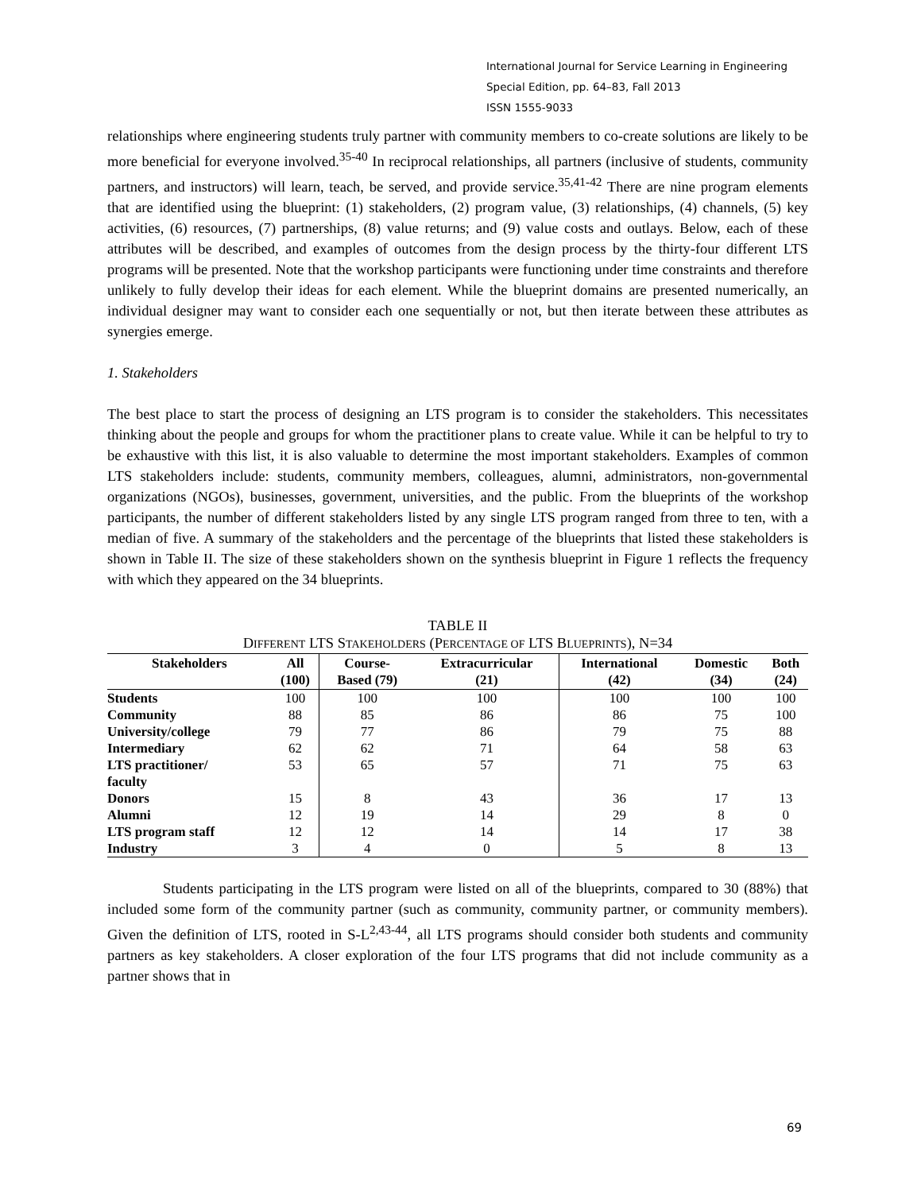International Journal for Service Learning in Engineering
Special Edition, pp. 64–83, Fall 2013
ISSN 1555-9033
relationships where engineering students truly partner with community members to co-create solutions are likely to be more beneficial for everyone involved.<sup>35-40</sup> In reciprocal relationships, all partners (inclusive of students, community partners, and instructors) will learn, teach, be served, and provide service.<sup>35,41-42</sup> There are nine program elements that are identified using the blueprint: (1) stakeholders, (2) program value, (3) relationships, (4) channels, (5) key activities, (6) resources, (7) partnerships, (8) value returns; and (9) value costs and outlays. Below, each of these attributes will be described, and examples of outcomes from the design process by the thirty-four different LTS programs will be presented. Note that the workshop participants were functioning under time constraints and therefore unlikely to fully develop their ideas for each element. While the blueprint domains are presented numerically, an individual designer may want to consider each one sequentially or not, but then iterate between these attributes as synergies emerge.
1. Stakeholders
The best place to start the process of designing an LTS program is to consider the stakeholders. This necessitates thinking about the people and groups for whom the practitioner plans to create value. While it can be helpful to try to be exhaustive with this list, it is also valuable to determine the most important stakeholders. Examples of common LTS stakeholders include: students, community members, colleagues, alumni, administrators, non-governmental organizations (NGOs), businesses, government, universities, and the public. From the blueprints of the workshop participants, the number of different stakeholders listed by any single LTS program ranged from three to ten, with a median of five. A summary of the stakeholders and the percentage of the blueprints that listed these stakeholders is shown in Table II. The size of these stakeholders shown on the synthesis blueprint in Figure 1 reflects the frequency with which they appeared on the 34 blueprints.
TABLE II
DIFFERENT LTS STAKEHOLDERS (PERCENTAGE OF LTS BLUEPRINTS), N=34
| Stakeholders | All (100) | Course- Based (79) | Extracurricular (21) | International (42) | Domestic (34) | Both (24) |
| --- | --- | --- | --- | --- | --- | --- |
| Students | 100 | 100 | 100 | 100 | 100 | 100 |
| Community | 88 | 85 | 86 | 86 | 75 | 100 |
| University/college | 79 | 77 | 86 | 79 | 75 | 88 |
| Intermediary | 62 | 62 | 71 | 64 | 58 | 63 |
| LTS practitioner/ faculty | 53 | 65 | 57 | 71 | 75 | 63 |
| Donors | 15 | 8 | 43 | 36 | 17 | 13 |
| Alumni | 12 | 19 | 14 | 29 | 8 | 0 |
| LTS program staff | 12 | 12 | 14 | 14 | 17 | 38 |
| Industry | 3 | 4 | 0 | 5 | 8 | 13 |
Students participating in the LTS program were listed on all of the blueprints, compared to 30 (88%) that included some form of the community partner (such as community, community partner, or community members). Given the definition of LTS, rooted in S-L<sup>2,43-44</sup>, all LTS programs should consider both students and community partners as key stakeholders. A closer exploration of the four LTS programs that did not include community as a partner shows that in
69